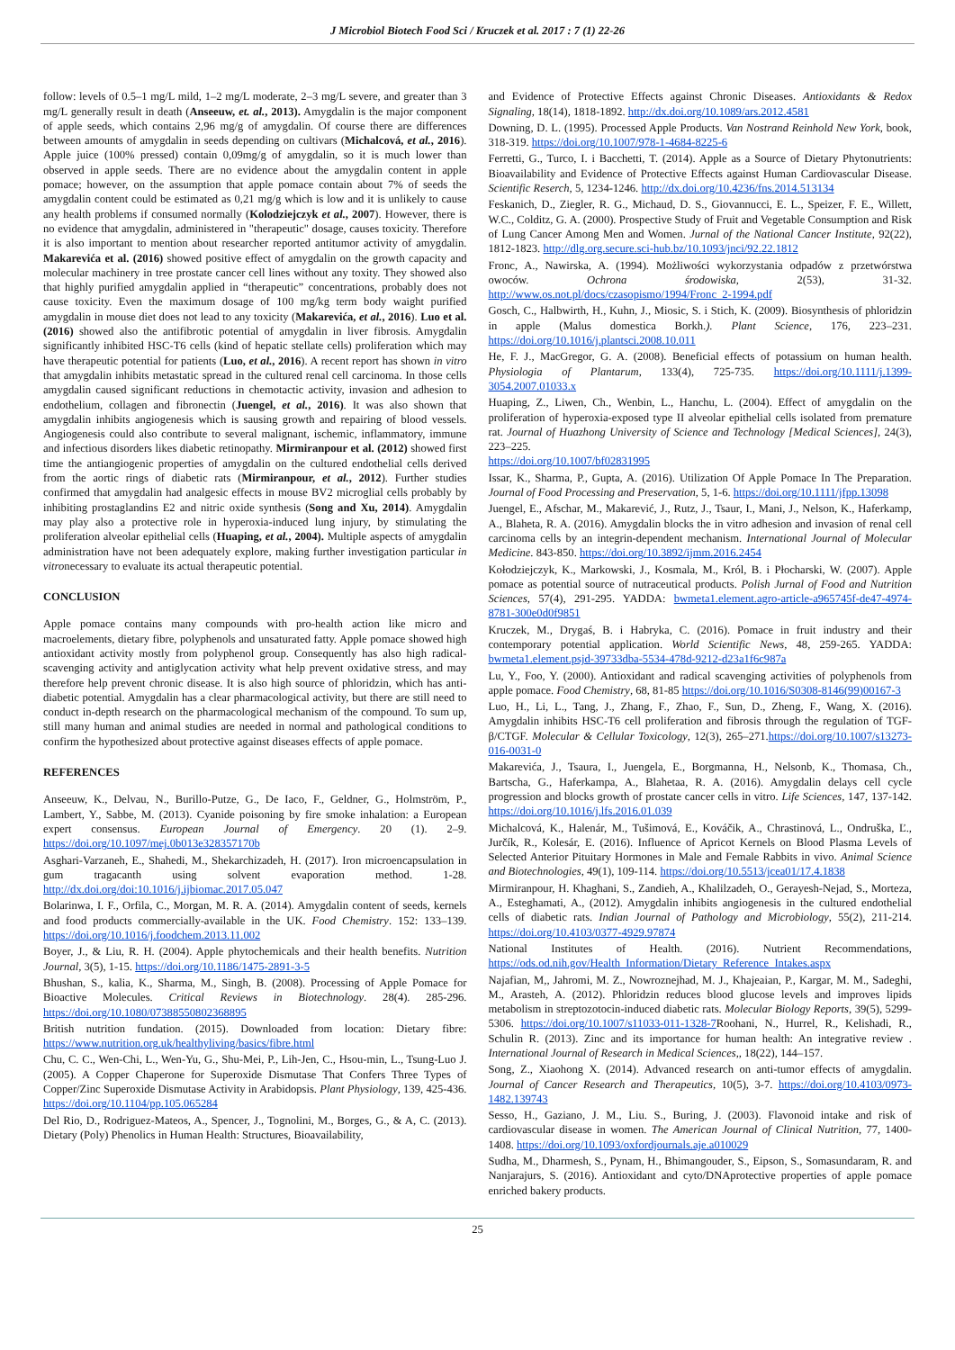J Microbiol Biotech Food Sci / Kruczek et al. 2017 : 7 (1) 22-26
follow: levels of 0.5–1 mg/L mild, 1–2 mg/L moderate, 2–3 mg/L severe, and greater than 3 mg/L generally result in death (Anseeuw, et. al., 2013). Amygdalin is the major component of apple seeds, which contains 2,96 mg/g of amygdalin. Of course there are differences between amounts of amygdalin in seeds depending on cultivars (Michalcová, et al., 2016). Apple juice (100% pressed) contain 0,09mg/g of amygdalin, so it is much lower than observed in apple seeds. There are no evidence about the amygdalin content in apple pomace; however, on the assumption that apple pomace contain about 7% of seeds the amygdalin content could be estimated as 0,21 mg/g which is low and it is unlikely to cause any health problems if consumed normally (Kolodziejczyk et al., 2007). However, there is no evidence that amygdalin, administered in "therapeutic" dosage, causes toxicity. Therefore it is also important to mention about researcher reported antitumor activity of amygdalin. Makarevića et al. (2016) showed positive effect of amygdalin on the growth capacity and molecular machinery in tree prostate cancer cell lines without any toxity. They showed also that highly purified amygdalin applied in “therapeutic” concentrations, probably does not cause toxicity. Even the maximum dosage of 100 mg/kg term body waight purified amygdalin in mouse diet does not lead to any toxicity (Makarevića, et al., 2016). Luo et al. (2016) showed also the antifibrotic potential of amygdalin in liver fibrosis. Amygdalin significantly inhibited HSC-T6 cells (kind of hepatic stellate cells) proliferation which may have therapeutic potential for patients (Luo, et al., 2016). A recent report has shown in vitro that amygdalin inhibits metastatic spread in the cultured renal cell carcinoma. In those cells amygdalin caused significant reductions in chemotactic activity, invasion and adhesion to endothelium, collagen and fibronectin (Juengel, et al., 2016). It was also shown that amygdalin inhibits angiogenesis which is sausing growth and repairing of blood vessels. Angiogenesis could also contribute to several malignant, ischemic, inflammatory, immune and infectious disorders likes diabetic retinopathy. Mirmiranpour et al. (2012) showed first time the antiangiogenic properties of amygdalin on the cultured endothelial cells derived from the aortic rings of diabetic rats (Mirmiranpour, et al., 2012). Further studies confirmed that amygdalin had analgesic effects in mouse BV2 microglial cells probably by inhibiting prostaglandins E2 and nitric oxide synthesis (Song and Xu, 2014). Amygdalin may play also a protective role in hyperoxia-induced lung injury, by stimulating the proliferation alveolar epithelial cells (Huaping, et al., 2004). Multiple aspects of amygdalin administration have not been adequately explore, making further investigation particular in vitronecessary to evaluate its actual therapeutic potential.
CONCLUSION
Apple pomace contains many compounds with pro-health action like micro and macroelements, dietary fibre, polyphenols and unsaturated fatty. Apple pomace showed high antioxidant activity mostly from polyphenol group. Consequently has also high radical-scavenging activity and antiglycation activity what help prevent oxidative stress, and may therefore help prevent chronic disease. It is also high source of phloridzin, which has anti-diabetic potential. Amygdalin has a clear pharmacological activity, but there are still need to conduct in-depth research on the pharmacological mechanism of the compound. To sum up, still many human and animal studies are needed in normal and pathological conditions to confirm the hypothesized about protective against diseases effects of apple pomace.
REFERENCES
Anseeuw, K., Delvau, N., Burillo-Putze, G., De Iaco, F., Geldner, G., Holmström, P., Lambert, Y., Sabbe, M. (2013). Cyanide poisoning by fire smoke inhalation: a European expert consensus. European Journal of Emergency. 20 (1). 2–9. https://doi.org/10.1097/mej.0b013e328357170b
Asghari-Varzaneh, E., Shahedi, M., Shekarchizadeh, H. (2017). Iron microencapsulation in gum tragacanth using solvent evaporation method. 1-28. http://dx.doi.org/doi:10.1016/j.ijbiomac.2017.05.047
Bolarinwa, I. F., Orfila, C., Morgan, M. R. A. (2014). Amygdalin content of seeds, kernels and food products commercially-available in the UK. Food Chemistry. 152: 133–139. https://doi.org/10.1016/j.foodchem.2013.11.002
Boyer, J., & Liu, R. H. (2004). Apple phytochemicals and their health benefits. Nutrition Journal, 3(5), 1-15. https://doi.org/10.1186/1475-2891-3-5
Bhushan, S., kalia, K., Sharma, M., Singh, B. (2008). Processing of Apple Pomace for Bioactive Molecules. Critical Reviews in Biotechnology. 28(4). 285-296. https://doi.org/10.1080/07388550802368895
British nutrition fundation. (2015). Downloaded from location: Dietary fibre: https://www.nutrition.org.uk/healthyliving/basics/fibre.html
Chu, C. C., Wen-Chi, L., Wen-Yu, G., Shu-Mei, P., Lih-Jen, C., Hsou-min, L., Tsung-Luo J. (2005). A Copper Chaperone for Superoxide Dismutase That Confers Three Types of Copper/Zinc Superoxide Dismutase Activity in Arabidopsis. Plant Physiology, 139, 425-436. https://doi.org/10.1104/pp.105.065284
Del Rio, D., Rodriguez-Mateos, A., Spencer, J., Tognolini, M., Borges, G., & A, C. (2013). Dietary (Poly) Phenolics in Human Health: Structures, Bioavailability,
and Evidence of Protective Effects against Chronic Diseases. Antioxidants & Redox Signaling, 18(14), 1818-1892. http://dx.doi.org/10.1089/ars.2012.4581
Downing, D. L. (1995). Processed Apple Products. Van Nostrand Reinhold New York, book, 318-319. https://doi.org/10.1007/978-1-4684-8225-6
Ferretti, G., Turco, I. i Bacchetti, T. (2014). Apple as a Source of Dietary Phytonutrients: Bioavailability and Evidence of Protective Effects against Human Cardiovascular Disease. Scientific Reserch, 5, 1234-1246. http://dx.doi.org/10.4236/fns.2014.513134
Feskanich, D., Ziegler, R. G., Michaud, D. S., Giovannucci, E. L., Speizer, F. E., Willett, W.C., Colditz, G. A. (2000). Prospective Study of Fruit and Vegetable Consumption and Risk of Lung Cancer Among Men and Women. Jurnal of the National Cancer Institute, 92(22), 1812-1823. http://dlg.org.secure.sci-hub.bz/10.1093/jnci/92.22.1812
Fronc, A., Nawirska, A. (1994). Możliwości wykorzystania odpadów z przetwórstwa owoców. Ochrona środowiska, 2(53), 31-32. http://www.os.not.pl/docs/czasopismo/1994/Fronc_2-1994.pdf
Gosch, C., Halbwirth, H., Kuhn, J., Miosic, S. i Stich, K. (2009). Biosynthesis of phloridzin in apple (Malus domestica Borkh.). Plant Science, 176, 223–231. https://doi.org/10.1016/j.plantsci.2008.10.011
He, F. J., MacGregor, G. A. (2008). Beneficial effects of potassium on human health. Physiologia of Plantarum, 133(4), 725-735. https://doi.org/10.1111/j.1399-3054.2007.01033.x
Huaping, Z., Liwen, Ch., Wenbin, L., Hanchu, L. (2004). Effect of amygdalin on the proliferation of hyperoxia-exposed type II alveolar epithelial cells isolated from premature rat. Journal of Huazhong University of Science and Technology [Medical Sciences], 24(3), 223–225.
https://doi.org/10.1007/bf02831995
Issar, K., Sharma, P., Gupta, A. (2016). Utilization Of Apple Pomace In The Preparation. Journal of Food Processing and Preservation, 5, 1-6. https://doi.org/10.1111/jfpp.13098
Juengel, E., Afschar, M., Makarević, J., Rutz, J., Tsaur, I., Mani, J., Nelson, K., Haferkamp, A., Blaheta, R. A. (2016). Amygdalin blocks the in vitro adhesion and invasion of renal cell carcinoma cells by an integrin-dependent mechanism. International Journal of Molecular Medicine. 843-850. https://doi.org/10.3892/ijmm.2016.2454
Kołodziejczyk, K., Markowski, J., Kosmala, M., Król, B. i Płocharski, W. (2007). Apple pomace as potential source of nutraceutical products. Polish Jurnal of Food and Nutrition Sciences, 57(4), 291-295. YADDA: bwmeta1.element.agro-article-a965745f-de47-4974-8781-300e0d0f9851
Kruczek, M., Drygaś, B. i Habryka, C. (2016). Pomace in fruit industry and their contemporary potential application. World Scientific News, 48, 259-265. YADDA: bwmeta1.element.psjd-39733dba-5534-478d-9212-d23a1f6c987a
Lu, Y., Foo, Y. (2000). Antioxidant and radical scavenging activities of polyphenols from apple pomace. Food Chemistry, 68, 81-85 https://doi.org/10.1016/S0308-8146(99)00167-3
Luo, H., Li, L., Tang, J., Zhang, F., Zhao, F., Sun, D., Zheng, F., Wang, X. (2016). Amygdalin inhibits HSC-T6 cell proliferation and fibrosis through the regulation of TGF-β/CTGF. Molecular & Cellular Toxicology, 12(3), 265–271.https://doi.org/10.1007/s13273-016-0031-0
Makarevića, J., Tsaura, I., Juengela, E., Borgmanna, H., Nelsonb, K., Thomasa, Ch., Bartscha, G., Haferkampa, A., Blahetaa, R. A. (2016). Amygdalin delays cell cycle progression and blocks growth of prostate cancer cells in vitro. Life Sciences, 147, 137-142. https://doi.org/10.1016/j.lfs.2016.01.039
Michalcová, K., Halenár, M., Tušimová, E., Kováčik, A., Chrastinová, L., Ondruška, Ľ., Jurčík, R., Kolesár, E. (2016). Influence of Apricot Kernels on Blood Plasma Levels of Selected Anterior Pituitary Hormones in Male and Female Rabbits in vivo. Animal Science and Biotechnologies, 49(1), 109-114. https://doi.org/10.5513/jcea01/17.4.1838
Mirmiranpour, H. Khaghani, S., Zandieh, A., Khalilzadeh, O., Gerayesh-Nejad, S., Morteza, A., Esteghamati, A., (2012). Amygdalin inhibits angiogenesis in the cultured endothelial cells of diabetic rats. Indian Journal of Pathology and Microbiology, 55(2), 211-214. https://doi.org/10.4103/0377-4929.97874
National Institutes of Health. (2016). Nutrient Recommendations, https://ods.od.nih.gov/Health_Information/Dietary_Reference_Intakes.aspx
Najafian, M,, Jahromi, M. Z., Nowroznejhad, M. J., Khajeaian, P., Kargar, M. M., Sadeghi, M., Arasteh, A. (2012). Phloridzin reduces blood glucose levels and improves lipids metabolism in streptozotocin-induced diabetic rats. Molecular Biology Reports, 39(5), 5299-5306. https://doi.org/10.1007/s11033-011-1328-7 Roohani, N., Hurrel, R., Kelishadi, R., Schulin R. (2013). Zinc and its importance for human health: An integrative review . International Journal of Research in Medical Sciences,, 18(22), 144–157.
Song, Z., Xiaohong X. (2014). Advanced research on anti-tumor effects of amygdalin. Journal of Cancer Research and Therapeutics, 10(5), 3-7. https://doi.org/10.4103/0973-1482.139743
Sesso, H., Gaziano, J. M., Liu. S., Buring, J. (2003). Flavonoid intake and risk of cardiovascular disease in women. The American Journal of Clinical Nutrition, 77, 1400-1408. https://doi.org/10.1093/oxfordjournals.aje.a010029
Sudha, M., Dharmesh, S., Pynam, H., Bhimangouder, S., Eipson, S., Somasundaram, R. and Nanjarajurs, S. (2016). Antioxidant and cyto/DNAprotective properties of apple pomace enriched bakery products.
25